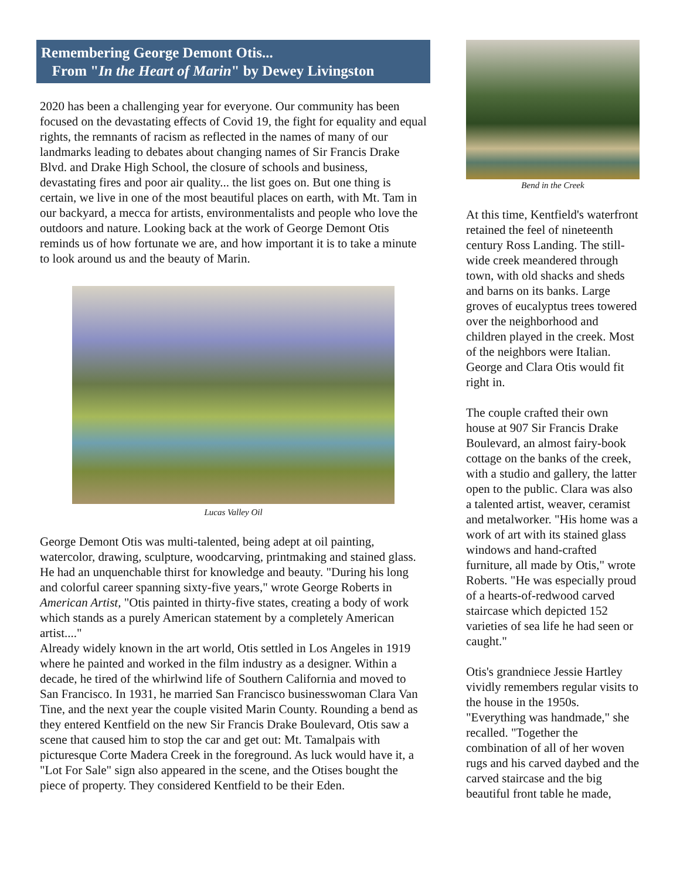Remembering George Demont Otis...
From "In the Heart of Marin" by Dewey Livingston
2020 has been a challenging year for everyone. Our community has been focused on the devastating effects of Covid 19, the fight for equality and equal rights, the remnants of racism as reflected in the names of many of our landmarks leading to debates about changing names of Sir Francis Drake Blvd. and Drake High School, the closure of schools and business, devastating fires and poor air quality... the list goes on. But one thing is certain, we live in one of the most beautiful places on earth, with Mt. Tam in our backyard, a mecca for artists, environmentalists and people who love the outdoors and nature. Looking back at the work of George Demont Otis reminds us of how fortunate we are, and how important it is to take a minute to look around us and the beauty of Marin.
Lucas Valley Oil
George Demont Otis was multi-talented, being adept at oil painting, watercolor, drawing, sculpture, woodcarving, printmaking and stained glass. He had an unquenchable thirst for knowledge and beauty. "During his long and colorful career spanning sixty-five years," wrote George Roberts in American Artist, "Otis painted in thirty-five states, creating a body of work which stands as a purely American statement by a completely American artist...."
Already widely known in the art world, Otis settled in Los Angeles in 1919 where he painted and worked in the film industry as a designer. Within a decade, he tired of the whirlwind life of Southern California and moved to San Francisco. In 1931, he married San Francisco businesswoman Clara Van Tine, and the next year the couple visited Marin County. Rounding a bend as they entered Kentfield on the new Sir Francis Drake Boulevard, Otis saw a scene that caused him to stop the car and get out: Mt. Tamalpais with picturesque Corte Madera Creek in the foreground. As luck would have it, a "Lot For Sale" sign also appeared in the scene, and the Otises bought the piece of property. They considered Kentfield to be their Eden.
Bend in the Creek
At this time, Kentfield's waterfront retained the feel of nineteenth century Ross Landing. The still-wide creek meandered through town, with old shacks and sheds and barns on its banks. Large groves of eucalyptus trees towered over the neighborhood and children played in the creek. Most of the neighbors were Italian. George and Clara Otis would fit right in.
The couple crafted their own house at 907 Sir Francis Drake Boulevard, an almost fairy-book cottage on the banks of the creek, with a studio and gallery, the latter open to the public. Clara was also a talented artist, weaver, ceramist and metalworker. "His home was a work of art with its stained glass windows and hand-crafted furniture, all made by Otis," wrote Roberts. "He was especially proud of a hearts-of-redwood carved staircase which depicted 152 varieties of sea life he had seen or caught."
Otis's grandniece Jessie Hartley vividly remembers regular visits to the house in the 1950s. "Everything was handmade," she recalled. "Together the combination of all of her woven rugs and his carved daybed and the carved staircase and the big beautiful front table he made,